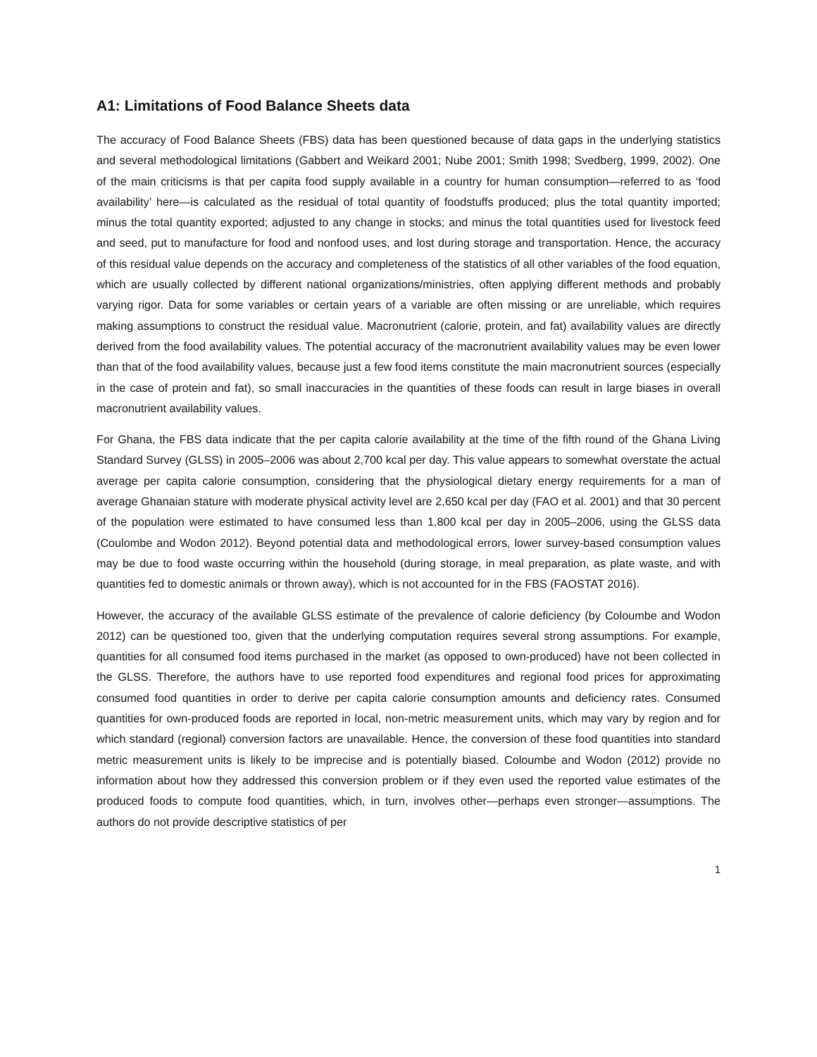A1: Limitations of Food Balance Sheets data
The accuracy of Food Balance Sheets (FBS) data has been questioned because of data gaps in the underlying statistics and several methodological limitations (Gabbert and Weikard 2001; Nube 2001; Smith 1998; Svedberg, 1999, 2002). One of the main criticisms is that per capita food supply available in a country for human consumption—referred to as ‘food availability’ here—is calculated as the residual of total quantity of foodstuffs produced; plus the total quantity imported; minus the total quantity exported; adjusted to any change in stocks; and minus the total quantities used for livestock feed and seed, put to manufacture for food and nonfood uses, and lost during storage and transportation. Hence, the accuracy of this residual value depends on the accuracy and completeness of the statistics of all other variables of the food equation, which are usually collected by different national organizations/ministries, often applying different methods and probably varying rigor. Data for some variables or certain years of a variable are often missing or are unreliable, which requires making assumptions to construct the residual value. Macronutrient (calorie, protein, and fat) availability values are directly derived from the food availability values. The potential accuracy of the macronutrient availability values may be even lower than that of the food availability values, because just a few food items constitute the main macronutrient sources (especially in the case of protein and fat), so small inaccuracies in the quantities of these foods can result in large biases in overall macronutrient availability values.
For Ghana, the FBS data indicate that the per capita calorie availability at the time of the fifth round of the Ghana Living Standard Survey (GLSS) in 2005–2006 was about 2,700 kcal per day. This value appears to somewhat overstate the actual average per capita calorie consumption, considering that the physiological dietary energy requirements for a man of average Ghanaian stature with moderate physical activity level are 2,650 kcal per day (FAO et al. 2001) and that 30 percent of the population were estimated to have consumed less than 1,800 kcal per day in 2005–2006, using the GLSS data (Coulombe and Wodon 2012). Beyond potential data and methodological errors, lower survey-based consumption values may be due to food waste occurring within the household (during storage, in meal preparation, as plate waste, and with quantities fed to domestic animals or thrown away), which is not accounted for in the FBS (FAOSTAT 2016).
However, the accuracy of the available GLSS estimate of the prevalence of calorie deficiency (by Coloumbe and Wodon 2012) can be questioned too, given that the underlying computation requires several strong assumptions. For example, quantities for all consumed food items purchased in the market (as opposed to own-produced) have not been collected in the GLSS. Therefore, the authors have to use reported food expenditures and regional food prices for approximating consumed food quantities in order to derive per capita calorie consumption amounts and deficiency rates. Consumed quantities for own-produced foods are reported in local, non-metric measurement units, which may vary by region and for which standard (regional) conversion factors are unavailable. Hence, the conversion of these food quantities into standard metric measurement units is likely to be imprecise and is potentially biased. Coloumbe and Wodon (2012) provide no information about how they addressed this conversion problem or if they even used the reported value estimates of the produced foods to compute food quantities, which, in turn, involves other—perhaps even stronger—assumptions. The authors do not provide descriptive statistics of per
1